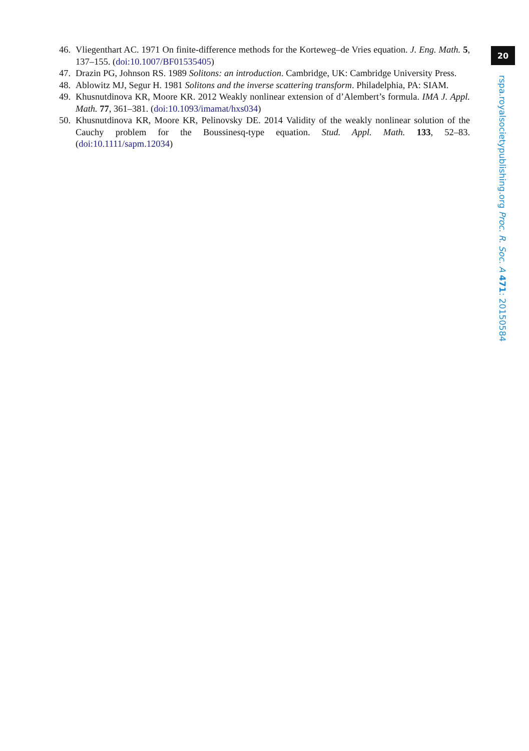20
46. Vliegenthart AC. 1971 On finite-difference methods for the Korteweg–de Vries equation. J. Eng. Math. 5, 137–155. (doi:10.1007/BF01535405)
47. Drazin PG, Johnson RS. 1989 Solitons: an introduction. Cambridge, UK: Cambridge University Press.
48. Ablowitz MJ, Segur H. 1981 Solitons and the inverse scattering transform. Philadelphia, PA: SIAM.
49. Khusnutdinova KR, Moore KR. 2012 Weakly nonlinear extension of d’Alembert’s formula. IMA J. Appl. Math. 77, 361–381. (doi:10.1093/imamat/hxs034)
50. Khusnutdinova KR, Moore KR, Pelinovsky DE. 2014 Validity of the weakly nonlinear solution of the Cauchy problem for the Boussinesq-type equation. Stud. Appl. Math. 133, 52–83. (doi:10.1111/sapm.12034)
rspa.royalsocietypublishing.org Proc. R. Soc. A 471: 20150584